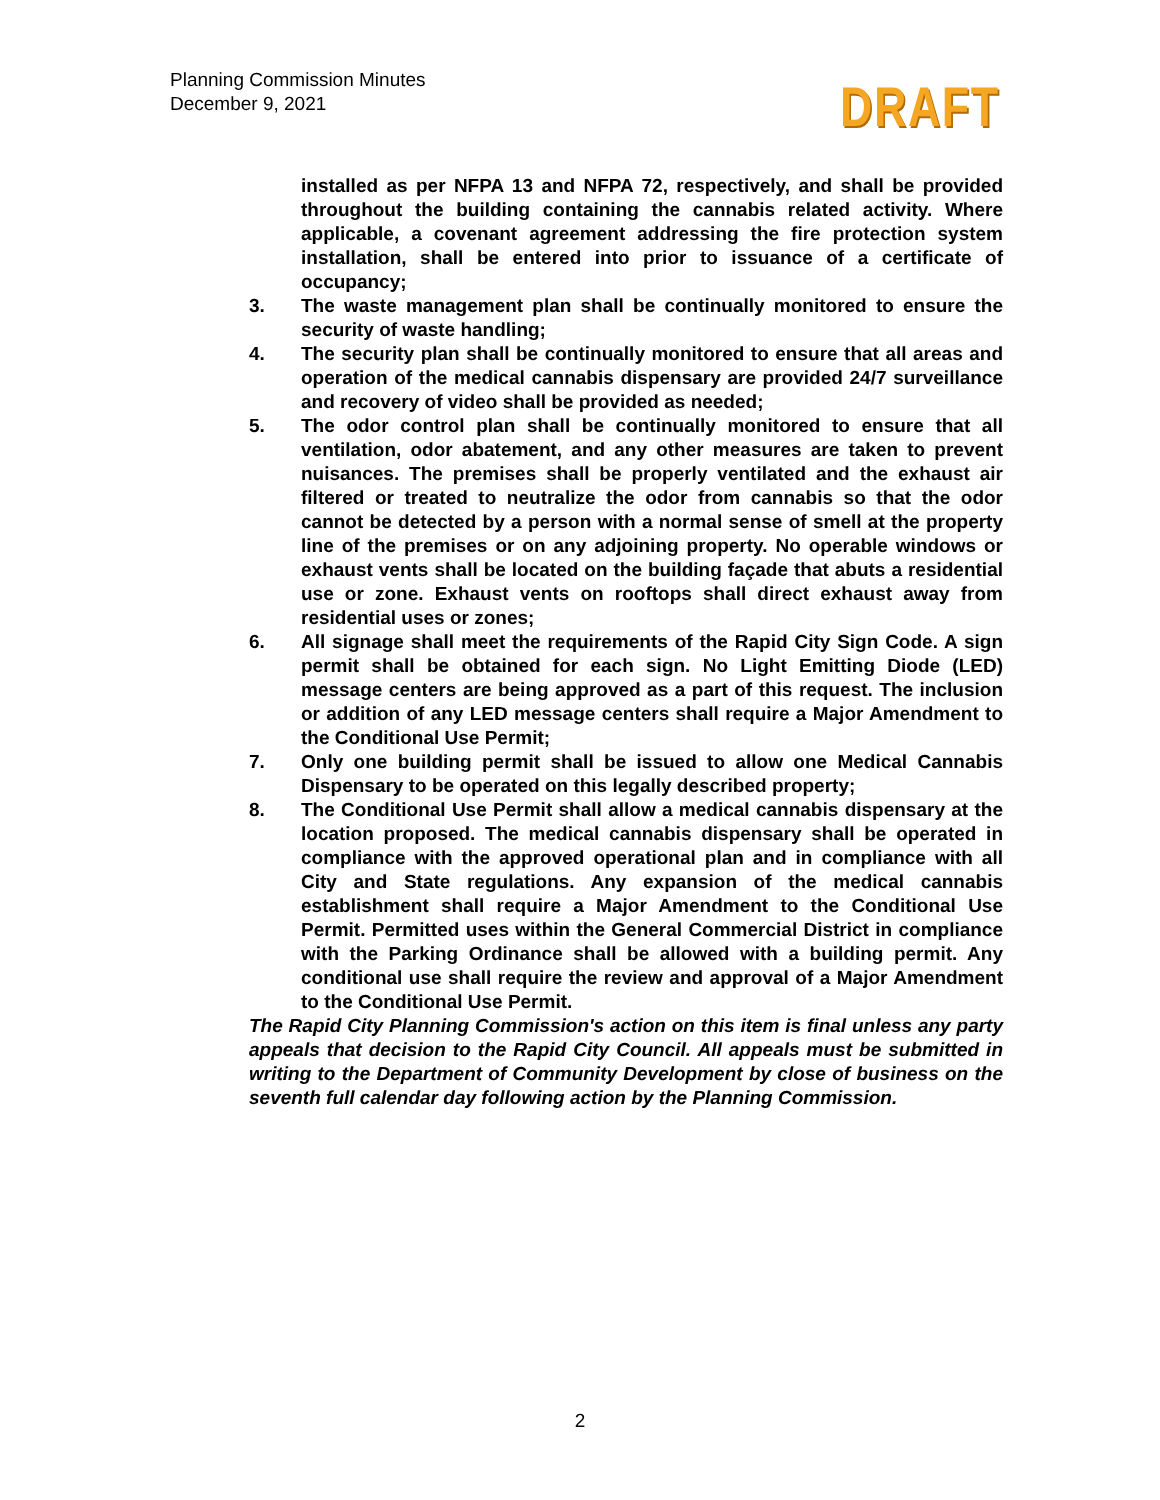Planning Commission Minutes
December 9, 2021
DRAFT
installed as per NFPA 13 and NFPA 72, respectively, and shall be provided throughout the building containing the cannabis related activity. Where applicable, a covenant agreement addressing the fire protection system installation, shall be entered into prior to issuance of a certificate of occupancy;
3. The waste management plan shall be continually monitored to ensure the security of waste handling;
4. The security plan shall be continually monitored to ensure that all areas and operation of the medical cannabis dispensary are provided 24/7 surveillance and recovery of video shall be provided as needed;
5. The odor control plan shall be continually monitored to ensure that all ventilation, odor abatement, and any other measures are taken to prevent nuisances. The premises shall be properly ventilated and the exhaust air filtered or treated to neutralize the odor from cannabis so that the odor cannot be detected by a person with a normal sense of smell at the property line of the premises or on any adjoining property. No operable windows or exhaust vents shall be located on the building façade that abuts a residential use or zone. Exhaust vents on rooftops shall direct exhaust away from residential uses or zones;
6. All signage shall meet the requirements of the Rapid City Sign Code. A sign permit shall be obtained for each sign. No Light Emitting Diode (LED) message centers are being approved as a part of this request. The inclusion or addition of any LED message centers shall require a Major Amendment to the Conditional Use Permit;
7. Only one building permit shall be issued to allow one Medical Cannabis Dispensary to be operated on this legally described property;
8. The Conditional Use Permit shall allow a medical cannabis dispensary at the location proposed. The medical cannabis dispensary shall be operated in compliance with the approved operational plan and in compliance with all City and State regulations. Any expansion of the medical cannabis establishment shall require a Major Amendment to the Conditional Use Permit. Permitted uses within the General Commercial District in compliance with the Parking Ordinance shall be allowed with a building permit. Any conditional use shall require the review and approval of a Major Amendment to the Conditional Use Permit.
The Rapid City Planning Commission's action on this item is final unless any party appeals that decision to the Rapid City Council. All appeals must be submitted in writing to the Department of Community Development by close of business on the seventh full calendar day following action by the Planning Commission.
2